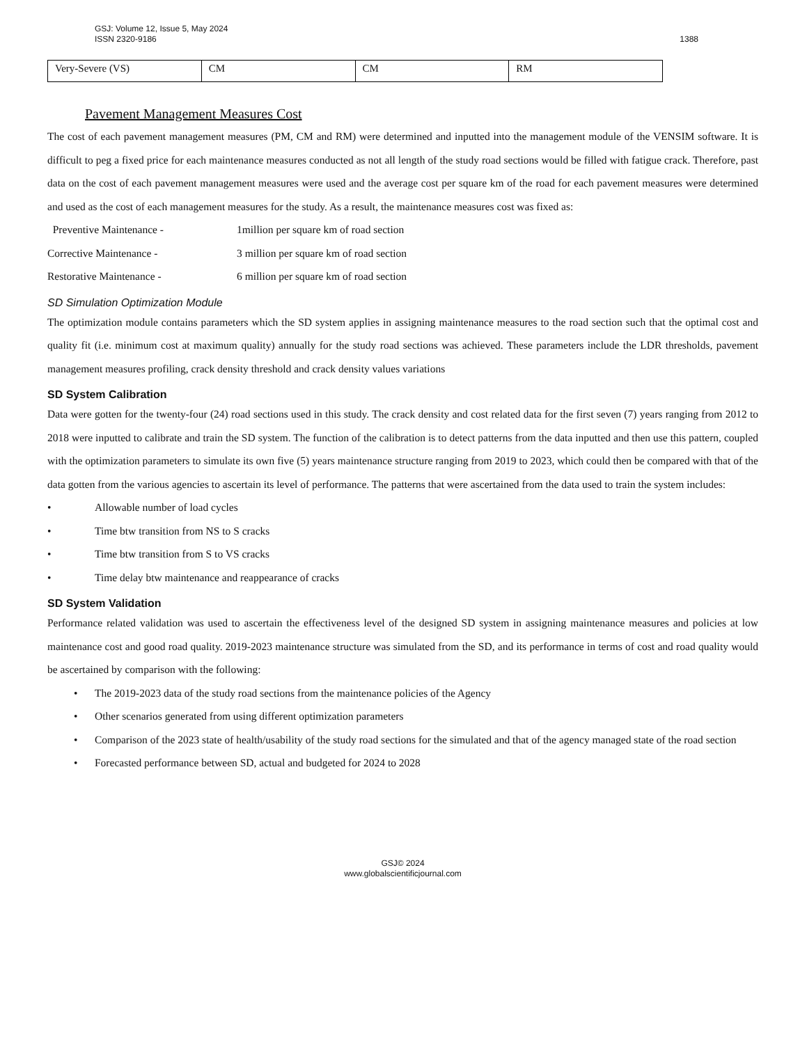GSJ: Volume 12, Issue 5, May 2024
ISSN 2320-9186
1388
| Very-Severe (VS) | CM | CM | RM |
Pavement Management Measures Cost
The cost of each pavement management measures (PM, CM and RM) were determined and inputted into the management module of the VENSIM software. It is difficult to peg a fixed price for each maintenance measures conducted as not all length of the study road sections would be filled with fatigue crack. Therefore, past data on the cost of each pavement management measures were used and the average cost per square km of the road for each pavement measures were determined and used as the cost of each management measures for the study. As a result, the maintenance measures cost was fixed as:
Preventive Maintenance - 1million per square km of road section
Corrective Maintenance - 3 million per square km of road section
Restorative Maintenance - 6 million per square km of road section
SD Simulation Optimization Module
The optimization module contains parameters which the SD system applies in assigning maintenance measures to the road section such that the optimal cost and quality fit (i.e. minimum cost at maximum quality) annually for the study road sections was achieved. These parameters include the LDR thresholds, pavement management measures profiling, crack density threshold and crack density values variations
SD System Calibration
Data were gotten for the twenty-four (24) road sections used in this study. The crack density and cost related data for the first seven (7) years ranging from 2012 to 2018 were inputted to calibrate and train the SD system. The function of the calibration is to detect patterns from the data inputted and then use this pattern, coupled with the optimization parameters to simulate its own five (5) years maintenance structure ranging from 2019 to 2023, which could then be compared with that of the data gotten from the various agencies to ascertain its level of performance. The patterns that were ascertained from the data used to train the system includes:
• Allowable number of load cycles
• Time btw transition from NS to S cracks
• Time btw transition from S to VS cracks
• Time delay btw maintenance and reappearance of cracks
SD System Validation
Performance related validation was used to ascertain the effectiveness level of the designed SD system in assigning maintenance measures and policies at low maintenance cost and good road quality. 2019-2023 maintenance structure was simulated from the SD, and its performance in terms of cost and road quality would be ascertained by comparison with the following:
• The 2019-2023 data of the study road sections from the maintenance policies of the Agency
• Other scenarios generated from using different optimization parameters
• Comparison of the 2023 state of health/usability of the study road sections for the simulated and that of the agency managed state of the road section
• Forecasted performance between SD, actual and budgeted for 2024 to 2028
GSJ© 2024
www.globalscientificjournal.com